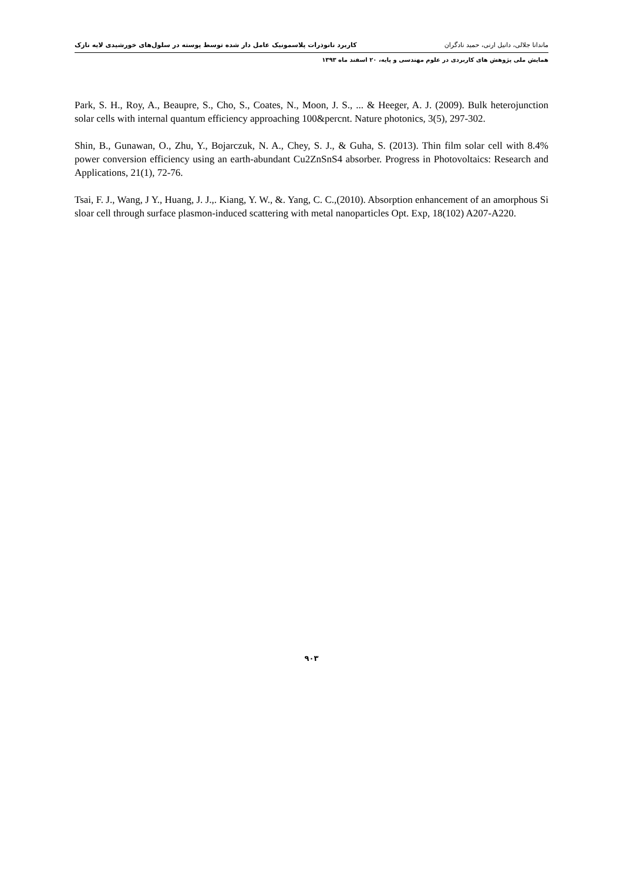ماندانا جلالی، دانیل ارنی، حمید نادگران کاربرد نانوذرات پلاسمونیک عامل دار شده توسط پوسته در سلول‌های خورشیدی لایه نازک
همایش ملی پژوهش های کاربردی در علوم مهندسی و پایه، ۲۰ اسفند ماه ۱۳۹۳
Park, S. H., Roy, A., Beaupre, S., Cho, S., Coates, N., Moon, J. S., ... & Heeger, A. J. (2009). Bulk heterojunction solar cells with internal quantum efficiency approaching 100&percnt. Nature photonics, 3(5), 297-302.
Shin, B., Gunawan, O., Zhu, Y., Bojarczuk, N. A., Chey, S. J., & Guha, S. (2013). Thin film solar cell with 8.4% power conversion efficiency using an earth-abundant Cu2ZnSnS4 absorber. Progress in Photovoltaics: Research and Applications, 21(1), 72-76.
Tsai, F. J., Wang, J Y., Huang, J. J.,. Kiang, Y. W., &. Yang, C. C.,(2010). Absorption enhancement of an amorphous Si sloar cell through surface plasmon-induced scattering with metal nanoparticles Opt. Exp, 18(102) A207-A220.
۹۰۳